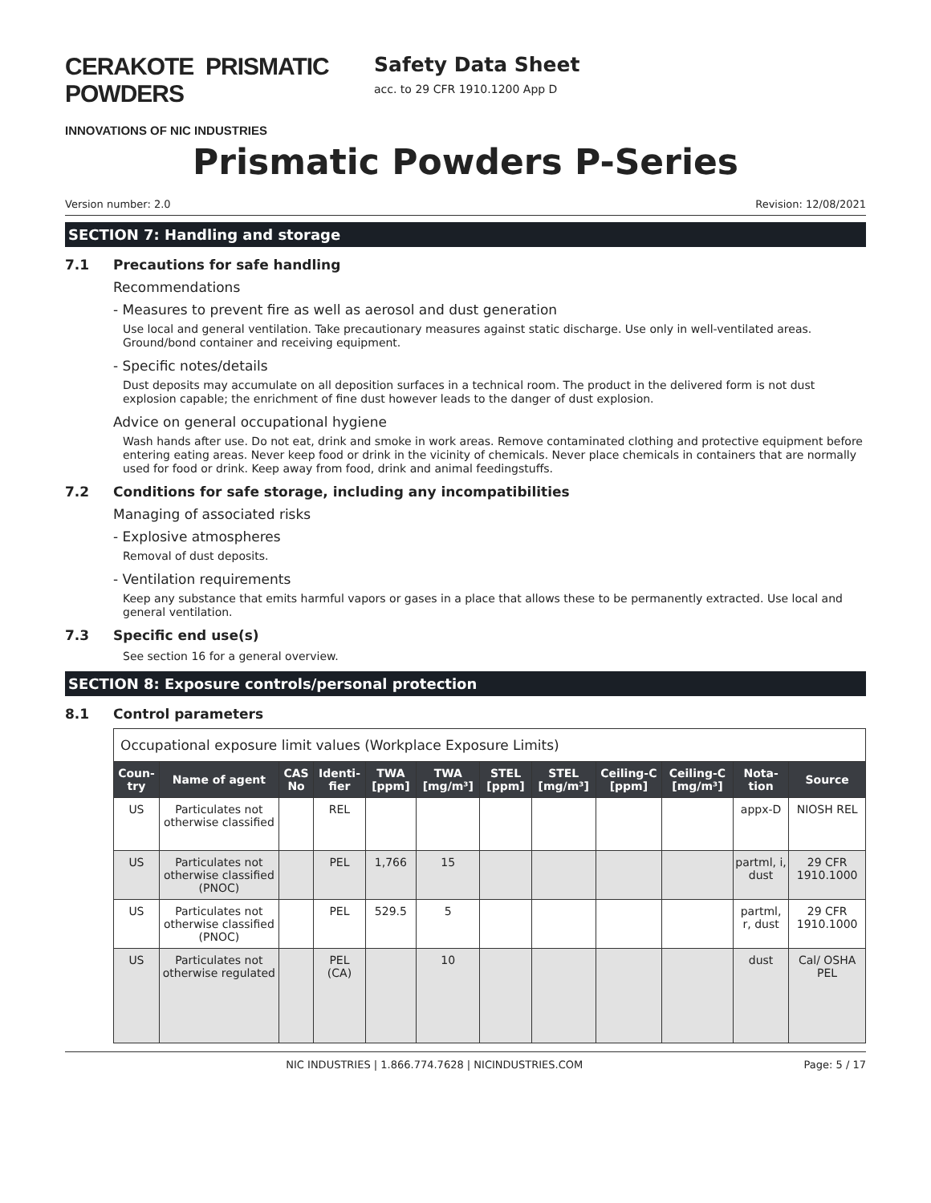CERAKOTE PRISMATIC POWDERS
INNOVATIONS OF NIC INDUSTRIES
Safety Data Sheet
acc. to 29 CFR 1910.1200 App D
Prismatic Powders P-Series
Version number: 2.0 Revision: 12/08/2021
SECTION 7: Handling and storage
7.1 Precautions for safe handling
Recommendations
- Measures to prevent fire as well as aerosol and dust generation
Use local and general ventilation. Take precautionary measures against static discharge. Use only in well-ventilated areas. Ground/bond container and receiving equipment.
- Specific notes/details
Dust deposits may accumulate on all deposition surfaces in a technical room. The product in the delivered form is not dust explosion capable; the enrichment of fine dust however leads to the danger of dust explosion.
Advice on general occupational hygiene
Wash hands after use. Do not eat, drink and smoke in work areas. Remove contaminated clothing and protective equipment before entering eating areas. Never keep food or drink in the vicinity of chemicals. Never place chemicals in containers that are normally used for food or drink. Keep away from food, drink and animal feedingstuffs.
7.2 Conditions for safe storage, including any incompatibilities
Managing of associated risks
- Explosive atmospheres
Removal of dust deposits.
- Ventilation requirements
Keep any substance that emits harmful vapors or gases in a place that allows these to be permanently extracted. Use local and general ventilation.
7.3 Specific end use(s)
See section 16 for a general overview.
SECTION 8: Exposure controls/personal protection
8.1 Control parameters
| Occupational exposure limit values (Workplace Exposure Limits) | | | | | | | | | | | |
| Coun-try | Name of agent | CAS No | Identi-fier | TWA [ppm] | TWA [mg/m³] | STEL [ppm] | STEL [mg/m³] | Ceiling-C [ppm] | Ceiling-C [mg/m³] | Nota-tion | Source |
| US | Particulates not otherwise classified | | REL | | | | | | | appx-D | NIOSH REL |
| US | Particulates not otherwise classified (PNOC) | | PEL | 1,766 | 15 | | | | | partml, i, dust | 29 CFR 1910.1000 |
| US | Particulates not otherwise classified (PNOC) | | PEL | 529.5 | 5 | | | | | partml, r, dust | 29 CFR 1910.1000 |
| US | Particulates not otherwise regulated | | PEL (CA) | | 10 | | | | | dust | Cal/ OSHA PEL |
NIC INDUSTRIES | 1.866.774.7628 | NICINDUSTRIES.COM Page: 5 / 17